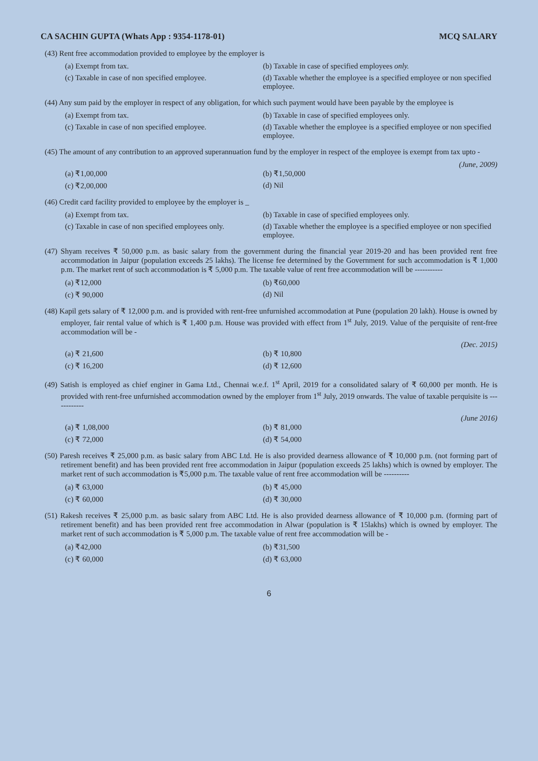CA SACHIN GUPTA (Whats App : 9354-1178-01) MCQ SALARY
(43) Rent free accommodation provided to employee by the employer is
(a) Exempt from tax.
(b) Taxable in case of specified employees only.
(c) Taxable in case of non specified employee.
(d) Taxable whether the employee is a specified employee or non specified employee.
(44) Any sum paid by the employer in respect of any obligation, for which such payment would have been payable by the employee is
(a) Exempt from tax.
(b) Taxable in case of specified employees only.
(c) Taxable in case of non specified employee.
(d) Taxable whether the employee is a specified employee or non specified employee.
(45) The amount of any contribution to an approved superannuation fund by the employer in respect of the employee is exempt from tax upto -
(June, 2009)
(a) ₹1,00,000
(b) ₹1,50,000
(c) ₹2,00,000
(d) Nil
(46) Credit card facility provided to employee by the employer is _
(a) Exempt from tax.
(b) Taxable in case of specified employees only.
(c) Taxable in case of non specified employees only.
(d) Taxable whether the employee is a specified employee or non specified employee.
(47) Shyam receives ₹ 50,000 p.m. as basic salary from the government during the financial year 2019-20 and has been provided rent free accommodation in Jaipur (population exceeds 25 lakhs). The license fee determined by the Government for such accommodation is ₹ 1,000 p.m. The market rent of such accommodation is ₹ 5,000 p.m. The taxable value of rent free accommodation will be -----------
(a) ₹12,000
(b) ₹60,000
(c) ₹ 90,000
(d) Nil
(48) Kapil gets salary of ₹ 12,000 p.m. and is provided with rent-free unfurnished accommodation at Pune (population 20 lakh). House is owned by employer, fair rental value of which is ₹ 1,400 p.m. House was provided with effect from 1<sup>st</sup> July, 2019. Value of the perquisite of rent-free accommodation will be -
(Dec. 2015)
(a) ₹ 21,600
(b) ₹ 10,800
(c) ₹ 16,200
(d) ₹ 12,600
(49) Satish is employed as chief enginer in Gama Ltd., Chennai w.e.f. 1<sup>st</sup> April, 2019 for a consolidated salary of ₹ 60,000 per month. He is provided with rent-free unfurnished accommodation owned by the employer from 1<sup>st</sup> July, 2019 onwards. The value of taxable perquisite is ------------
(June 2016)
(a) ₹ 1,08,000
(b) ₹ 81,000
(c) ₹ 72,000
(d) ₹ 54,000
(50) Paresh receives ₹ 25,000 p.m. as basic salary from ABC Ltd. He is also provided dearness allowance of ₹ 10,000 p.m. (not forming part of retirement benefit) and has been provided rent free accommodation in Jaipur (population exceeds 25 lakhs) which is owned by employer. The market rent of such accommodation is ₹5,000 p.m. The taxable value of rent free accommodation will be ----------
(a) ₹ 63,000
(b) ₹ 45,000
(c) ₹ 60,000
(d) ₹ 30,000
(51) Rakesh receives ₹ 25,000 p.m. as basic salary from ABC Ltd. He is also provided dearness allowance of ₹ 10,000 p.m. (forming part of retirement benefit) and has been provided rent free accommodation in Alwar (population is ₹ 15lakhs) which is owned by employer. The market rent of such accommodation is ₹ 5,000 p.m. The taxable value of rent free accommodation will be -
(a) ₹42,000
(b) ₹31,500
(c) ₹ 60,000
(d) ₹ 63,000
6